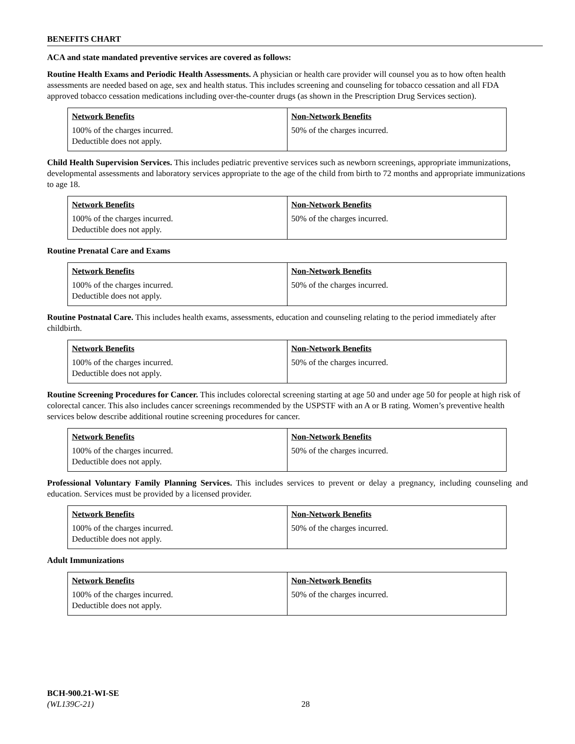BENEFITS CHART
ACA and state mandated preventive services are covered as follows:
Routine Health Exams and Periodic Health Assessments. A physician or health care provider will counsel you as to how often health assessments are needed based on age, sex and health status. This includes screening and counseling for tobacco cessation and all FDA approved tobacco cessation medications including over-the-counter drugs (as shown in the Prescription Drug Services section).
| Network Benefits | Non-Network Benefits |
| --- | --- |
| 100% of the charges incurred. Deductible does not apply. | 50% of the charges incurred. |
Child Health Supervision Services. This includes pediatric preventive services such as newborn screenings, appropriate immunizations, developmental assessments and laboratory services appropriate to the age of the child from birth to 72 months and appropriate immunizations to age 18.
| Network Benefits | Non-Network Benefits |
| --- | --- |
| 100% of the charges incurred. Deductible does not apply. | 50% of the charges incurred. |
Routine Prenatal Care and Exams
| Network Benefits | Non-Network Benefits |
| --- | --- |
| 100% of the charges incurred. Deductible does not apply. | 50% of the charges incurred. |
Routine Postnatal Care. This includes health exams, assessments, education and counseling relating to the period immediately after childbirth.
| Network Benefits | Non-Network Benefits |
| --- | --- |
| 100% of the charges incurred. Deductible does not apply. | 50% of the charges incurred. |
Routine Screening Procedures for Cancer. This includes colorectal screening starting at age 50 and under age 50 for people at high risk of colorectal cancer. This also includes cancer screenings recommended by the USPSTF with an A or B rating. Women’s preventive health services below describe additional routine screening procedures for cancer.
| Network Benefits | Non-Network Benefits |
| --- | --- |
| 100% of the charges incurred. Deductible does not apply. | 50% of the charges incurred. |
Professional Voluntary Family Planning Services. This includes services to prevent or delay a pregnancy, including counseling and education. Services must be provided by a licensed provider.
| Network Benefits | Non-Network Benefits |
| --- | --- |
| 100% of the charges incurred. Deductible does not apply. | 50% of the charges incurred. |
Adult Immunizations
| Network Benefits | Non-Network Benefits |
| --- | --- |
| 100% of the charges incurred. Deductible does not apply. | 50% of the charges incurred. |
BCH-900.21-WI-SE
(WL139C-21)
28